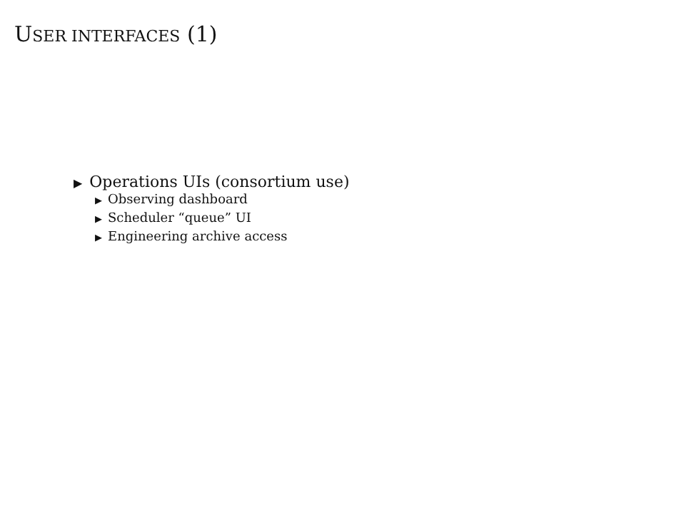USER INTERFACES (1)
▶ Operations UIs (consortium use)
▶ Observing dashboard
▶ Scheduler “queue” UI
▶ Engineering archive access